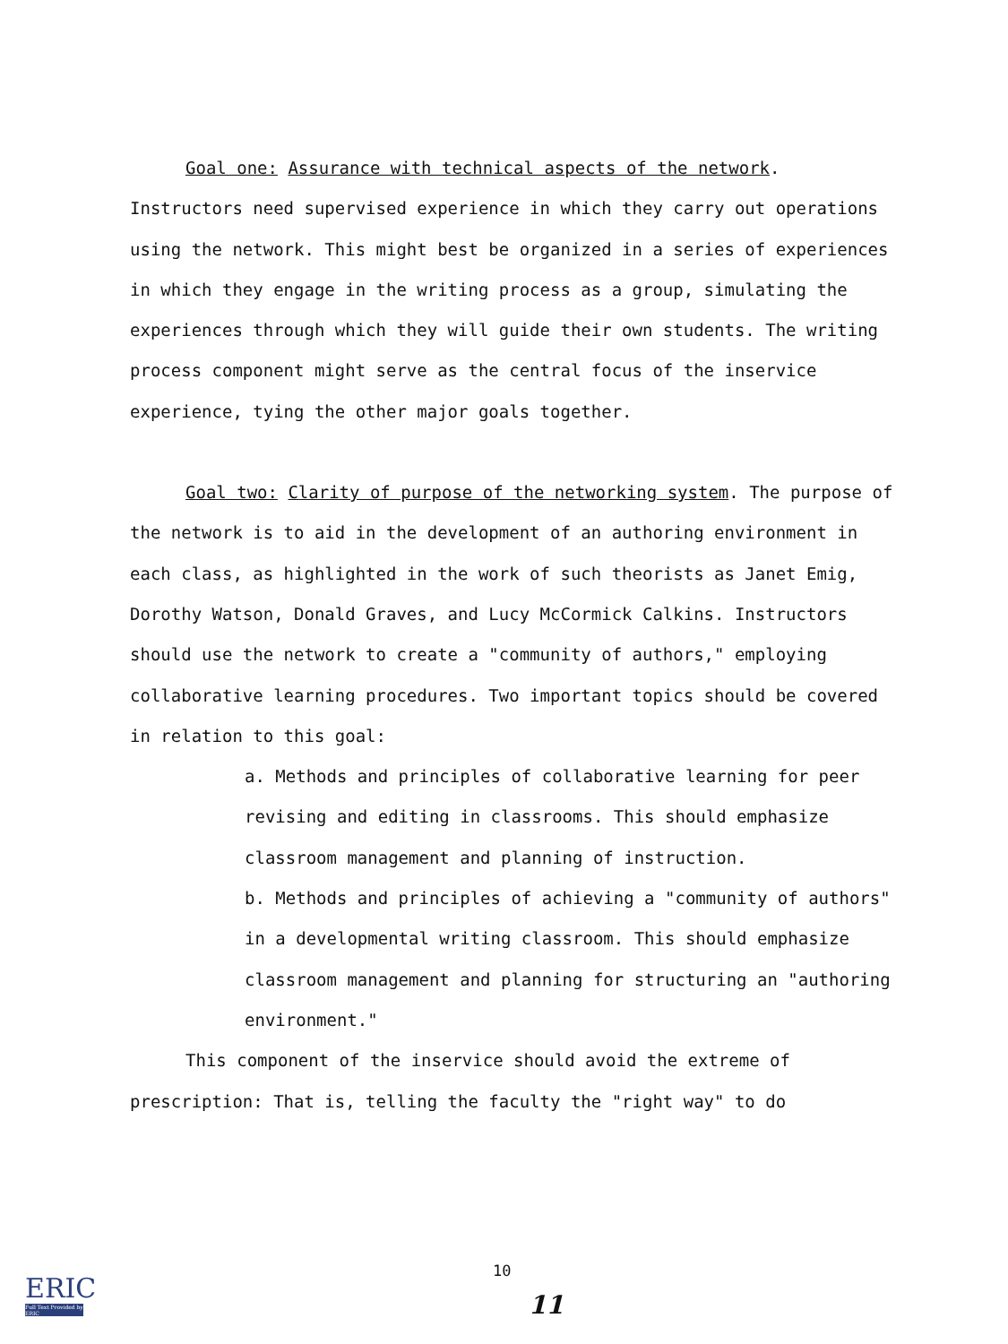Goal one: Assurance with technical aspects of the network. Instructors need supervised experience in which they carry out operations using the network. This might best be organized in a series of experiences in which they engage in the writing process as a group, simulating the experiences through which they will guide their own students. The writing process component might serve as the central focus of the inservice experience, tying the other major goals together.
Goal two: Clarity of purpose of the networking system. The purpose of the network is to aid in the development of an authoring environment in each class, as highlighted in the work of such theorists as Janet Emig, Dorothy Watson, Donald Graves, and Lucy McCormick Calkins. Instructors should use the network to create a "community of authors," employing collaborative learning procedures. Two important topics should be covered in relation to this goal:
a. Methods and principles of collaborative learning for peer revising and editing in classrooms. This should emphasize classroom management and planning of instruction.
b. Methods and principles of achieving a "community of authors" in a developmental writing classroom. This should emphasize classroom management and planning for structuring an "authoring environment."
This component of the inservice should avoid the extreme of prescription: That is, telling the faculty the "right way" to do
10
11
ERIC
Full Text Provided by ERIC